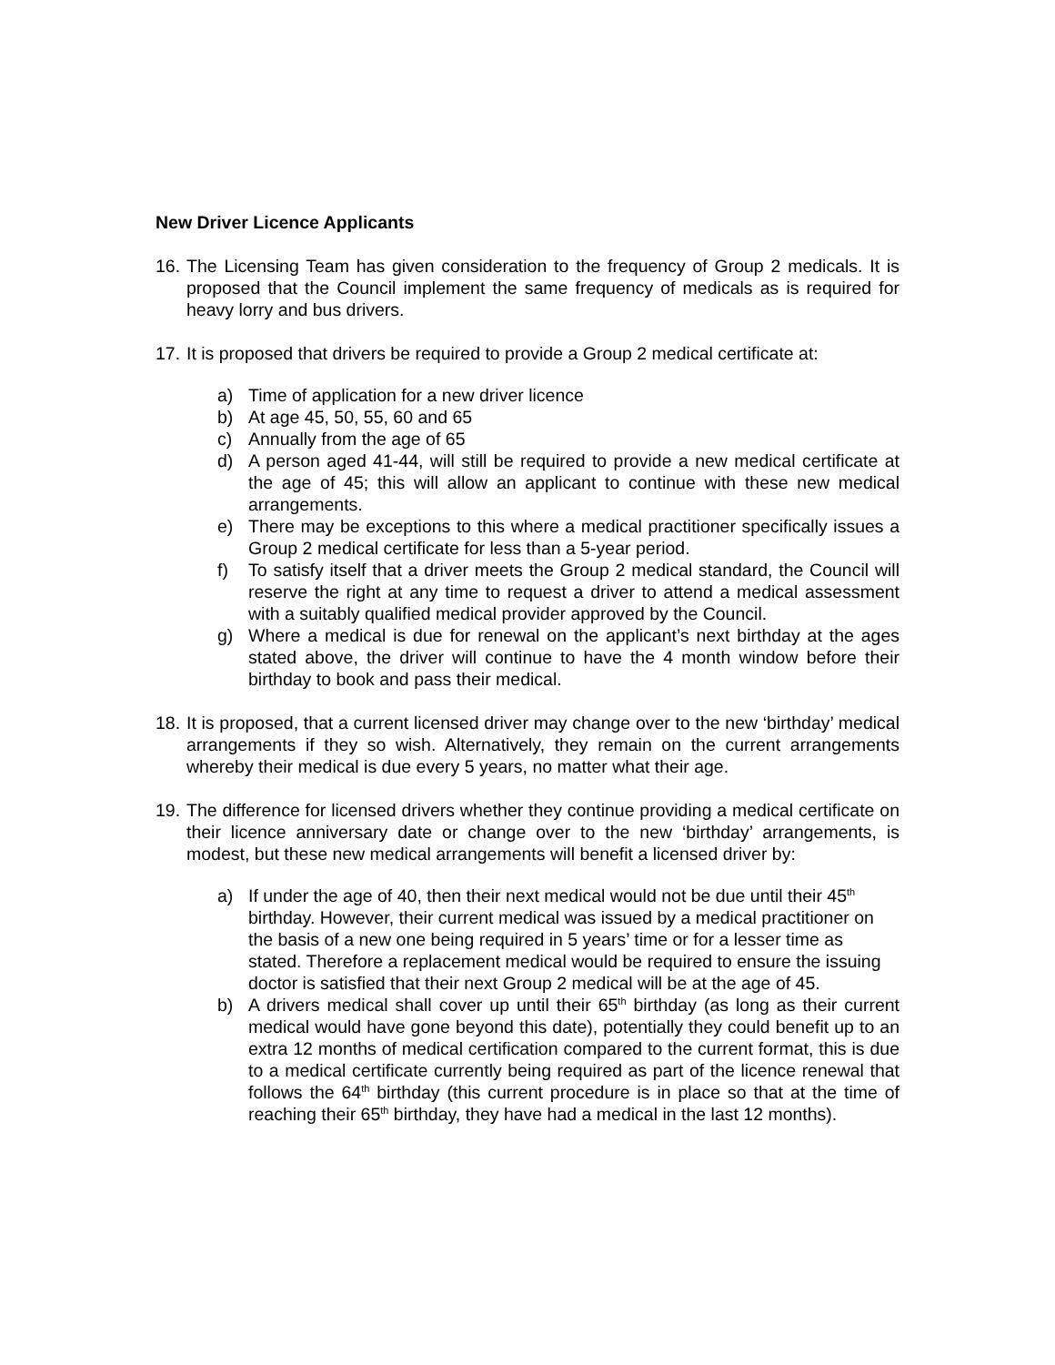New Driver Licence Applicants
16.
The Licensing Team has given consideration to the frequency of Group 2 medicals. It is proposed that the Council implement the same frequency of medicals as is required for heavy lorry and bus drivers.
17.
It is proposed that drivers be required to provide a Group 2 medical certificate at:
a) Time of application for a new driver licence
b) At age 45, 50, 55, 60 and 65
c) Annually from the age of 65
d) A person aged 41-44, will still be required to provide a new medical certificate at the age of 45; this will allow an applicant to continue with these new medical arrangements.
e) There may be exceptions to this where a medical practitioner specifically issues a Group 2 medical certificate for less than a 5-year period.
f) To satisfy itself that a driver meets the Group 2 medical standard, the Council will reserve the right at any time to request a driver to attend a medical assessment with a suitably qualified medical provider approved by the Council.
g) Where a medical is due for renewal on the applicant’s next birthday at the ages stated above, the driver will continue to have the 4 month window before their birthday to book and pass their medical.
18.
It is proposed, that a current licensed driver may change over to the new ‘birthday’ medical arrangements if they so wish. Alternatively, they remain on the current arrangements whereby their medical is due every 5 years, no matter what their age.
19.
The difference for licensed drivers whether they continue providing a medical certificate on their licence anniversary date or change over to the new ‘birthday’ arrangements, is modest, but these new medical arrangements will benefit a licensed driver by:
a) If under the age of 40, then their next medical would not be due until their 45<sup>th</sup> birthday. However, their current medical was issued by a medical practitioner on the basis of a new one being required in 5 years’ time or for a lesser time as stated. Therefore a replacement medical would be required to ensure the issuing doctor is satisfied that their next Group 2 medical will be at the age of 45.
b) A drivers medical shall cover up until their 65<sup>th</sup> birthday (as long as their current medical would have gone beyond this date), potentially they could benefit up to an extra 12 months of medical certification compared to the current format, this is due to a medical certificate currently being required as part of the licence renewal that follows the 64<sup>th</sup> birthday (this current procedure is in place so that at the time of reaching their 65<sup>th</sup> birthday, they have had a medical in the last 12 months).